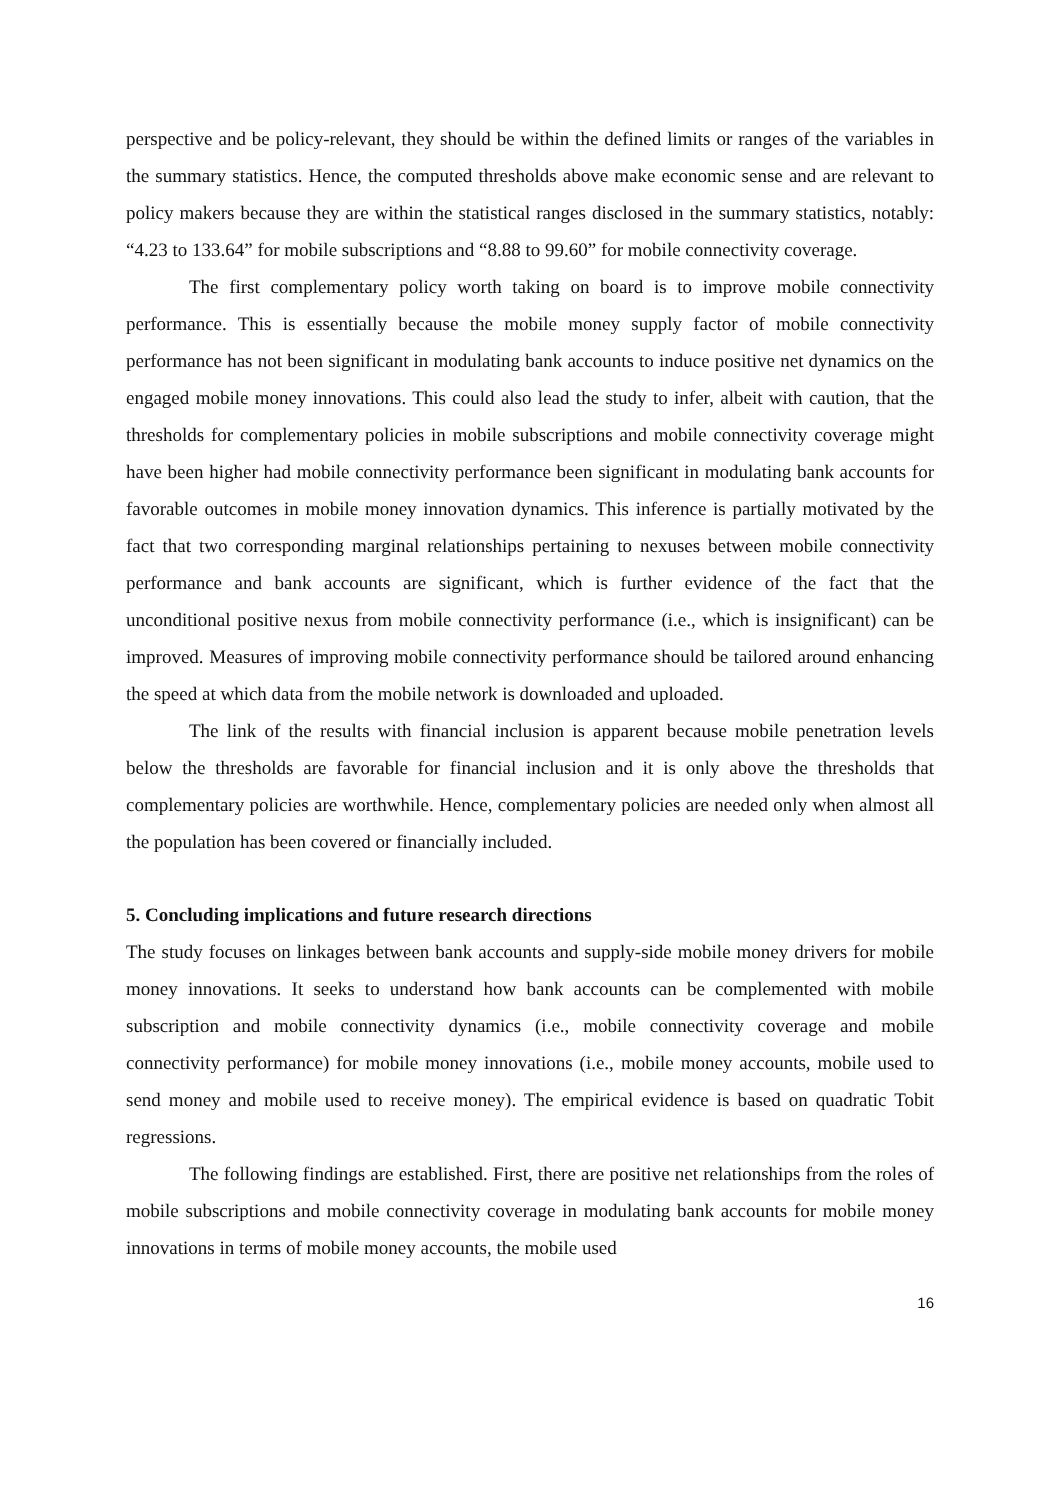perspective and be policy-relevant, they should be within the defined limits or ranges of the variables in the summary statistics. Hence, the computed thresholds above make economic sense and are relevant to policy makers because they are within the statistical ranges disclosed in the summary statistics, notably: “4.23 to 133.64” for mobile subscriptions and “8.88 to 99.60” for mobile connectivity coverage.
The first complementary policy worth taking on board is to improve mobile connectivity performance. This is essentially because the mobile money supply factor of mobile connectivity performance has not been significant in modulating bank accounts to induce positive net dynamics on the engaged mobile money innovations. This could also lead the study to infer, albeit with caution, that the thresholds for complementary policies in mobile subscriptions and mobile connectivity coverage might have been higher had mobile connectivity performance been significant in modulating bank accounts for favorable outcomes in mobile money innovation dynamics. This inference is partially motivated by the fact that two corresponding marginal relationships pertaining to nexuses between mobile connectivity performance and bank accounts are significant, which is further evidence of the fact that the unconditional positive nexus from mobile connectivity performance (i.e., which is insignificant) can be improved. Measures of improving mobile connectivity performance should be tailored around enhancing the speed at which data from the mobile network is downloaded and uploaded.
The link of the results with financial inclusion is apparent because mobile penetration levels below the thresholds are favorable for financial inclusion and it is only above the thresholds that complementary policies are worthwhile. Hence, complementary policies are needed only when almost all the population has been covered or financially included.
5. Concluding implications and future research directions
The study focuses on linkages between bank accounts and supply-side mobile money drivers for mobile money innovations. It seeks to understand how bank accounts can be complemented with mobile subscription and mobile connectivity dynamics (i.e., mobile connectivity coverage and mobile connectivity performance) for mobile money innovations (i.e., mobile money accounts, mobile used to send money and mobile used to receive money). The empirical evidence is based on quadratic Tobit regressions.
The following findings are established. First, there are positive net relationships from the roles of mobile subscriptions and mobile connectivity coverage in modulating bank accounts for mobile money innovations in terms of mobile money accounts, the mobile used
16